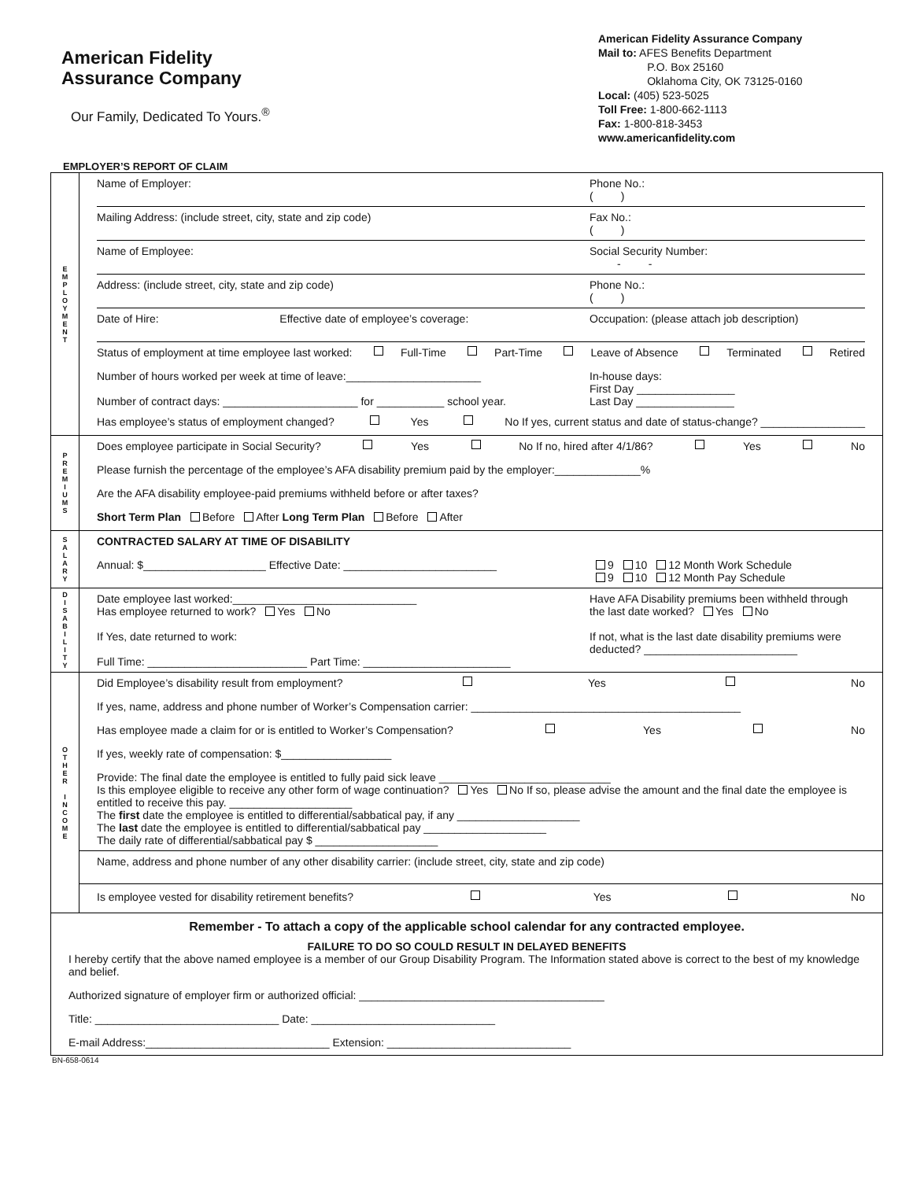American Fidelity
Assurance Company
Our Family, Dedicated To Yours.<sup>®</sup>
American Fidelity Assurance Company
Mail to: AFES Benefits Department
P.O. Box 25160
Oklahoma City, OK 73125-0160
Local: (405) 523-5025
Toll Free: 1-800-662-1113
Fax: 1-800-818-3453
www.americanfidelity.com
EMPLOYER’S REPORT OF CLAIM
E
M
P
L
O
Y
M
E
N
T
Name of Employer: Phone No.:
( )
Mailing Address: (include street, city, state and zip code) Fax No.:
( )
Name of Employee: Social Security Number:
- -
Address: (include street, city, state and zip code) Phone No.:
( )
Date of Hire: Effective date of employee’s coverage: Occupation: (please attach job description)
Status of employment at time employee last worked: Full-Time Part-Time Leave of Absence Terminated Retired
Number of hours worked per week at time of leave:______________________
Number of contract days: ______________________ for ___________ school year. In-house days:
First Day ________________
Last Day ________________
Has employee’s status of employment changed? Yes No If yes, current status and date of status-change? _________________
P
R
E
M
I
U
M
S
Does employee participate in Social Security? Yes No If no, hired after 4/1/86? Yes No
Please furnish the percentage of the employee’s AFA disability premium paid by the employer:______________%
Are the AFA disability employee-paid premiums withheld before or after taxes?
Short Term Plan Before After Long Term Plan Before After
S
A
L
A
R
Y
CONTRACTED SALARY AT TIME OF DISABILITY
Annual: $____________________ Effective Date: _________________________ 9 10 12 Month Work Schedule
9 10 12 Month Pay Schedule
D
I
S
A
B
I
L
I
T
Y
Date employee last worked:______________________________
Has employee returned to work? Yes No
If Yes, date returned to work:
Full Time: __________________________ Part Time: ________________________ Have AFA Disability premiums been withheld through the last date worked? Yes No
If not, what is the last date disability premiums were deducted? _________________________
O
T
H
E
R
I
N
C
O
M
E
Did Employee’s disability result from employment? Yes No
If yes, name, address and phone number of Worker’s Compensation carrier: ____________________________________________
Has employee made a claim for or is entitled to Worker’s Compensation? Yes No
If yes, weekly rate of compensation: $__________________
Provide: The final date the employee is entitled to fully paid sick leave ____________________________
Is this employee eligible to receive any other form of wage continuation? Yes No If so, please advise the amount and the final date the employee is entitled to receive this pay. ____________________
The first date the employee is entitled to differential/sabbatical pay, if any ____________________
The last date the employee is entitled to differential/sabbatical pay ____________________
The daily rate of differential/sabbatical pay $ ____________________
Name, address and phone number of any other disability carrier: (include street, city, state and zip code)
Is employee vested for disability retirement benefits? Yes No
Remember - To attach a copy of the applicable school calendar for any contracted employee.
FAILURE TO DO SO COULD RESULT IN DELAYED BENEFITS
I hereby certify that the above named employee is a member of our Group Disability Program. The Information stated above is correct to the best of my knowledge and belief.
Authorized signature of employer firm or authorized official: ________________________________________
Title: ______________________________ Date: ______________________________
E-mail Address:______________________________ Extension: ______________________________
BN-658-0614